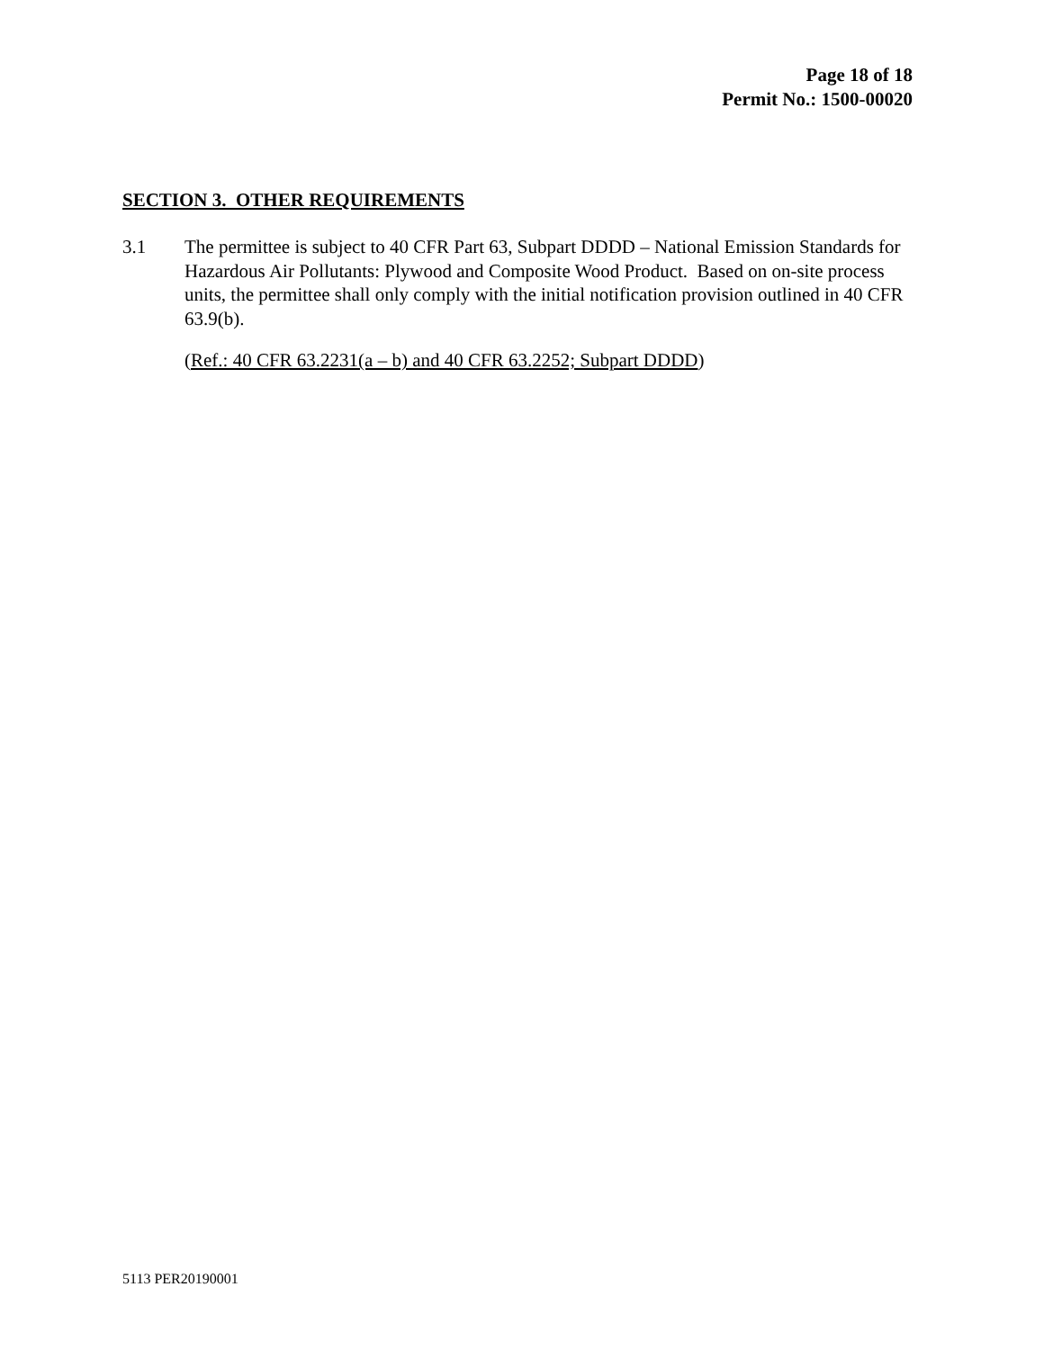Page 18 of 18
Permit No.: 1500-00020
SECTION 3. OTHER REQUIREMENTS
3.1 The permittee is subject to 40 CFR Part 63, Subpart DDDD – National Emission Standards for Hazardous Air Pollutants: Plywood and Composite Wood Product. Based on on-site process units, the permittee shall only comply with the initial notification provision outlined in 40 CFR 63.9(b).
(Ref.: 40 CFR 63.2231(a – b) and 40 CFR 63.2252; Subpart DDDD)
5113 PER20190001